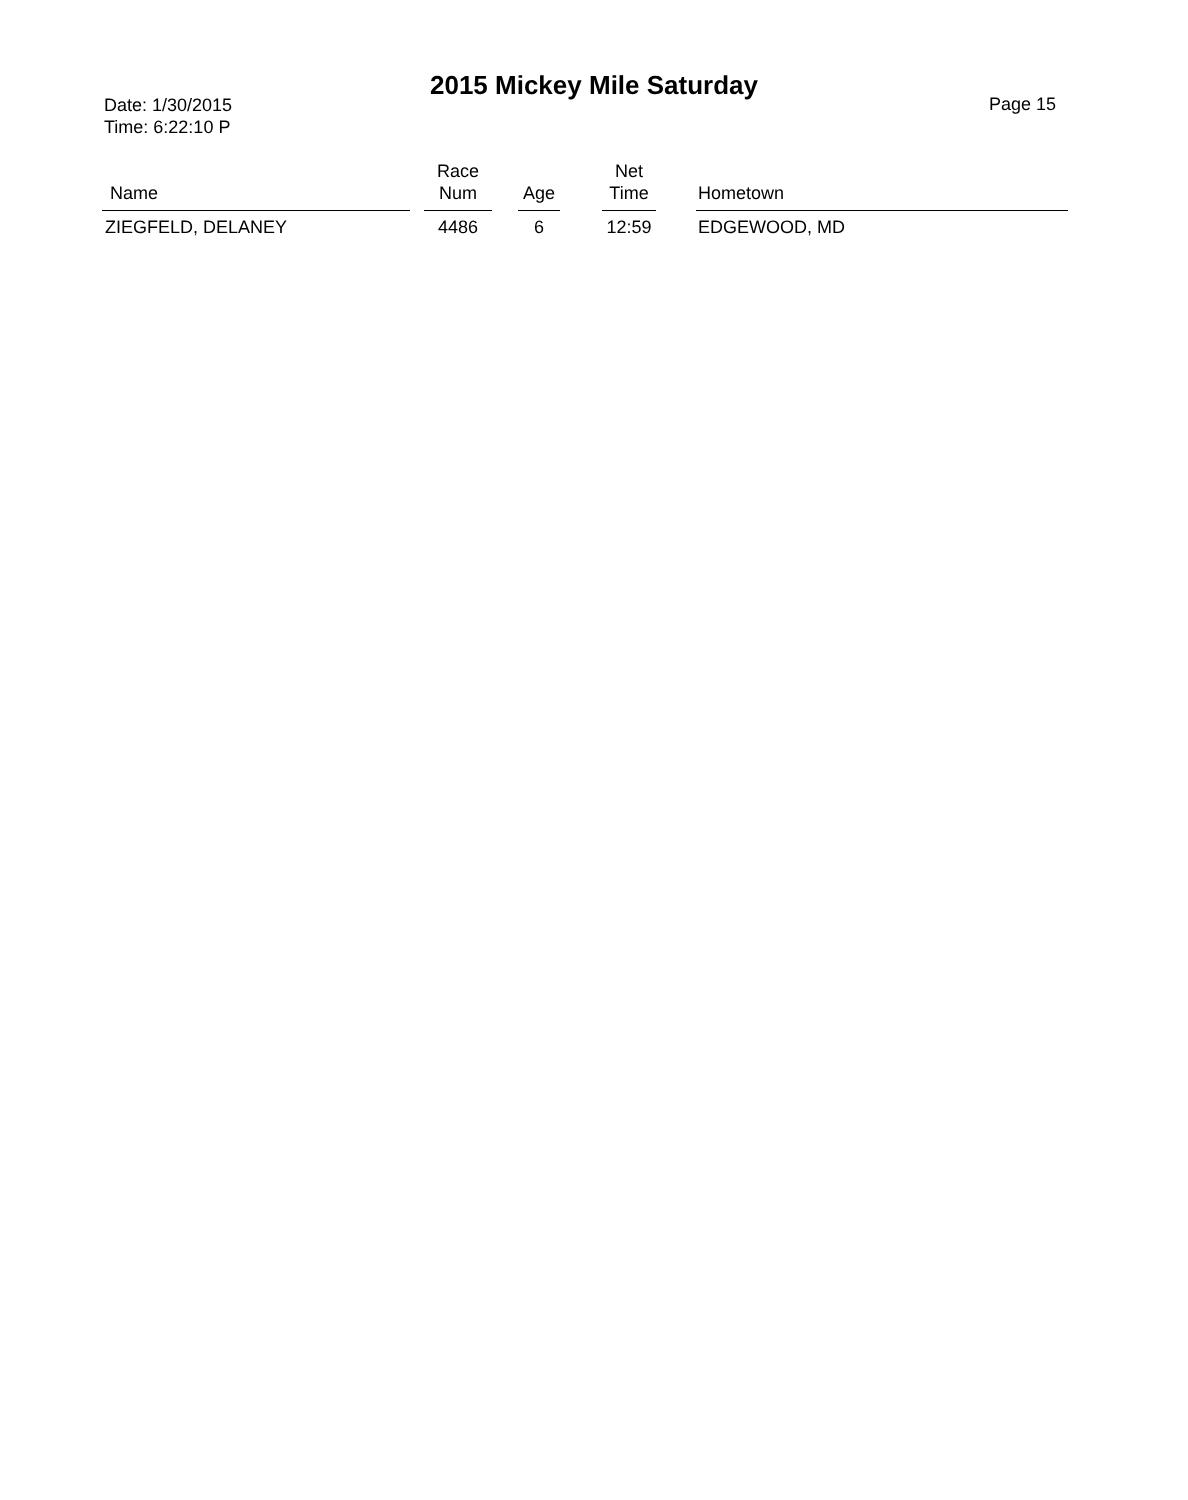Date: 1/30/2015
Time: 6:22:10 P
2015 Mickey Mile Saturday
Page 15
| Name | | Race Num | | Age | | Net Time | | Hometown |
| --- | --- | --- | --- | --- | --- | --- | --- | --- |
| ZIEGFELD, DELANEY | | 4486 | | 6 | | 12:59 | | EDGEWOOD, MD |